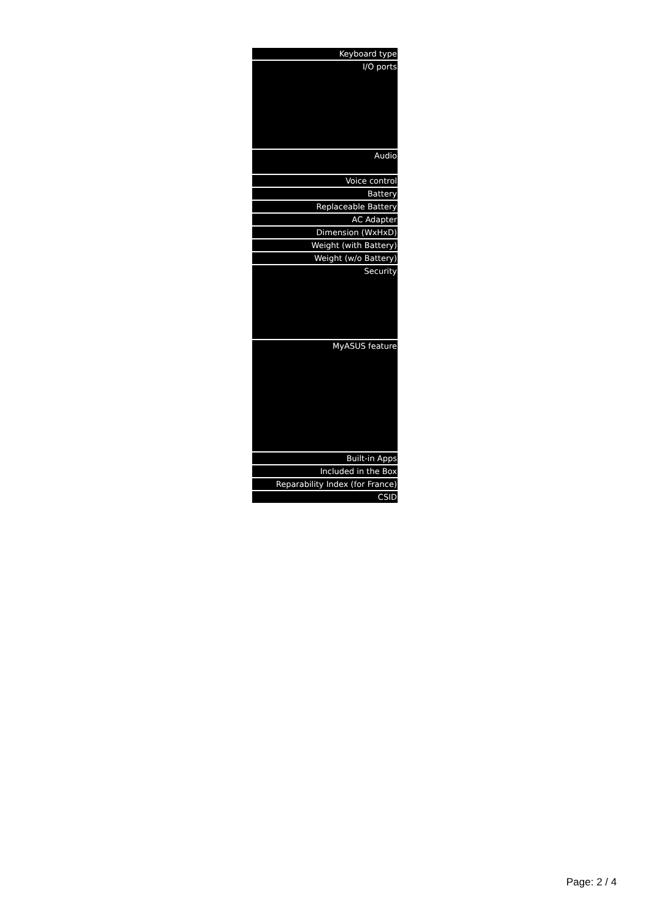| Keyboard type |
| I/O ports |
| Audio |
| Voice control |
| Battery |
| Replaceable Battery |
| AC Adapter |
| Dimension (WxHxD) |
| Weight (with Battery) |
| Weight (w/o Battery) |
| Security |
| MyASUS feature |
| Built-in Apps |
| Included in the Box |
| Reparability Index (for France) |
| CSID |
Page: 2 / 4